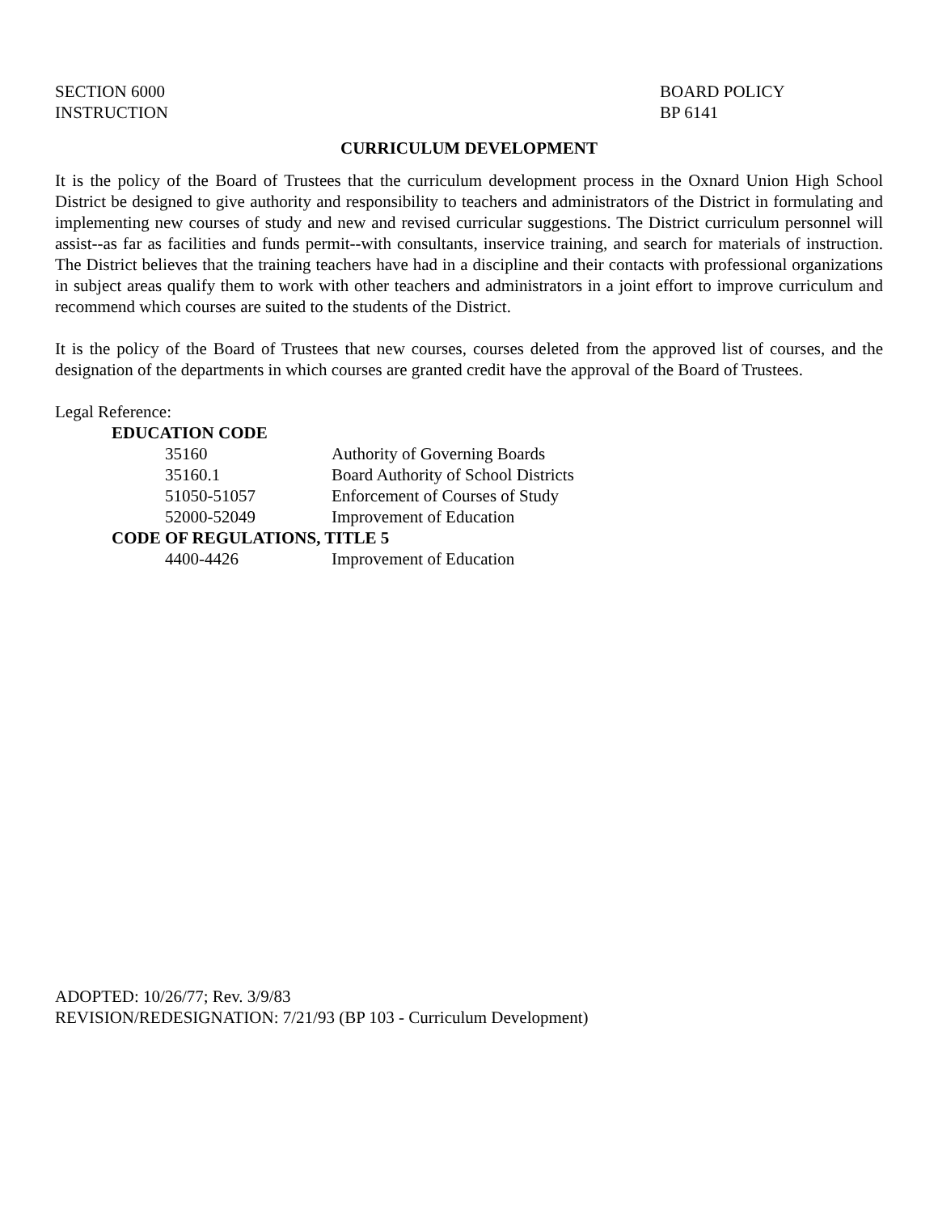SECTION 6000
INSTRUCTION
BOARD POLICY
BP 6141
CURRICULUM DEVELOPMENT
It is the policy of the Board of Trustees that the curriculum development process in the Oxnard Union High School District be designed to give authority and responsibility to teachers and administrators of the District in formulating and implementing new courses of study and new and revised curricular suggestions. The District curriculum personnel will assist--as far as facilities and funds permit--with consultants, inservice training, and search for materials of instruction. The District believes that the training teachers have had in a discipline and their contacts with professional organizations in subject areas qualify them to work with other teachers and administrators in a joint effort to improve curriculum and recommend which courses are suited to the students of the District.
It is the policy of the Board of Trustees that new courses, courses deleted from the approved list of courses, and the designation of the departments in which courses are granted credit have the approval of the Board of Trustees.
Legal Reference:
EDUCATION CODE
35160 Authority of Governing Boards
35160.1 Board Authority of School Districts
51050-51057 Enforcement of Courses of Study
52000-52049 Improvement of Education
CODE OF REGULATIONS, TITLE 5
4400-4426 Improvement of Education
ADOPTED: 10/26/77; Rev. 3/9/83
REVISION/REDESIGNATION: 7/21/93 (BP 103 - Curriculum Development)